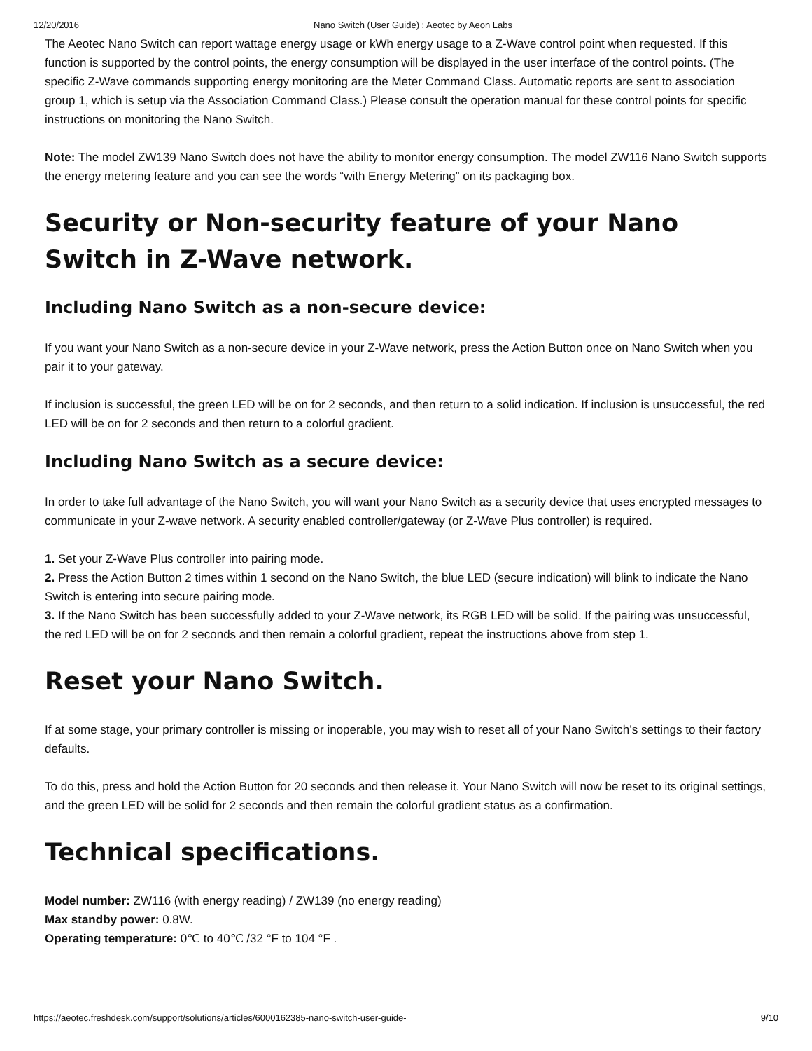12/20/2016 Nano Switch (User Guide) : Aeotec by Aeon Labs
The Aeotec Nano Switch can report wattage energy usage or kWh energy usage to a Z-Wave control point when requested. If this function is supported by the control points, the energy consumption will be displayed in the user interface of the control points. (The specific Z-Wave commands supporting energy monitoring are the Meter Command Class. Automatic reports are sent to association group 1, which is setup via the Association Command Class.) Please consult the operation manual for these control points for specific instructions on monitoring the Nano Switch.
Note: The model ZW139 Nano Switch does not have the ability to monitor energy consumption. The model ZW116 Nano Switch supports the energy metering feature and you can see the words “with Energy Metering” on its packaging box.
Security or Non-security feature of your Nano Switch in Z-Wave network.
Including Nano Switch as a non-secure device:
If you want your Nano Switch as a non-secure device in your Z-Wave network, press the Action Button once on Nano Switch when you pair it to your gateway.
If inclusion is successful, the green LED will be on for 2 seconds, and then return to a solid indication. If inclusion is unsuccessful, the red LED will be on for 2 seconds and then return to a colorful gradient.
Including Nano Switch as a secure device:
In order to take full advantage of the Nano Switch, you will want your Nano Switch as a security device that uses encrypted messages to communicate in your Z-wave network. A security enabled controller/gateway (or Z-Wave Plus controller) is required.
1. Set your Z-Wave Plus controller into pairing mode.
2. Press the Action Button 2 times within 1 second on the Nano Switch, the blue LED (secure indication) will blink to indicate the Nano Switch is entering into secure pairing mode.
3. If the Nano Switch has been successfully added to your Z-Wave network, its RGB LED will be solid. If the pairing was unsuccessful, the red LED will be on for 2 seconds and then remain a colorful gradient, repeat the instructions above from step 1.
Reset your Nano Switch.
If at some stage, your primary controller is missing or inoperable, you may wish to reset all of your Nano Switch’s settings to their factory defaults.
To do this, press and hold the Action Button for 20 seconds and then release it. Your Nano Switch will now be reset to its original settings, and the green LED will be solid for 2 seconds and then remain the colorful gradient status as a confirmation.
Technical specifications.
Model number: ZW116 (with energy reading) / ZW139 (no energy reading)
Max standby power: 0.8W.
Operating temperature: 0℃ to 40℃ /32 °F to 104 °F .
https://aeotec.freshdesk.com/support/solutions/articles/6000162385-nano-switch-user-guide- 9/10